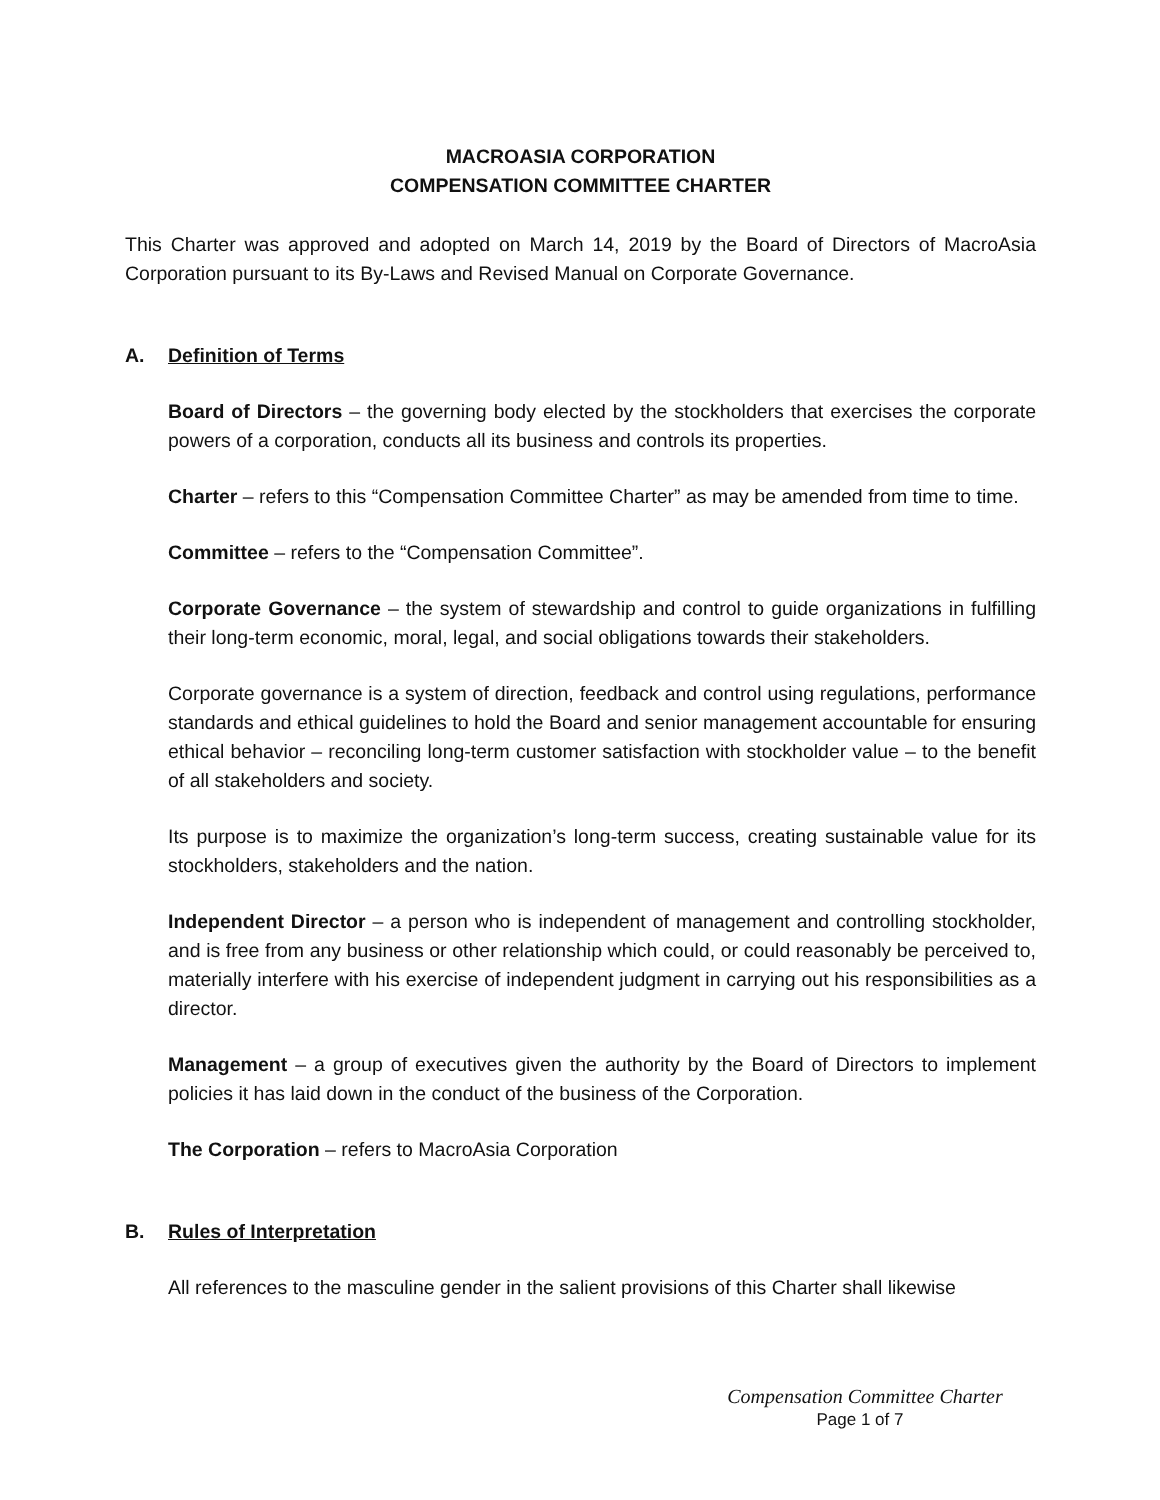MACROASIA CORPORATION
COMPENSATION COMMITTEE CHARTER
This Charter was approved and adopted on March 14, 2019 by the Board of Directors of MacroAsia Corporation pursuant to its By-Laws and Revised Manual on Corporate Governance.
A. Definition of Terms
Board of Directors – the governing body elected by the stockholders that exercises the corporate powers of a corporation, conducts all its business and controls its properties.
Charter – refers to this “Compensation Committee Charter” as may be amended from time to time.
Committee – refers to the “Compensation Committee”.
Corporate Governance – the system of stewardship and control to guide organizations in fulfilling their long-term economic, moral, legal, and social obligations towards their stakeholders.
Corporate governance is a system of direction, feedback and control using regulations, performance standards and ethical guidelines to hold the Board and senior management accountable for ensuring ethical behavior – reconciling long-term customer satisfaction with stockholder value – to the benefit of all stakeholders and society.
Its purpose is to maximize the organization’s long-term success, creating sustainable value for its stockholders, stakeholders and the nation.
Independent Director – a person who is independent of management and controlling stockholder, and is free from any business or other relationship which could, or could reasonably be perceived to, materially interfere with his exercise of independent judgment in carrying out his responsibilities as a director.
Management – a group of executives given the authority by the Board of Directors to implement policies it has laid down in the conduct of the business of the Corporation.
The Corporation – refers to MacroAsia Corporation
B. Rules of Interpretation
All references to the masculine gender in the salient provisions of this Charter shall likewise
Compensation Committee Charter
Page 1 of 7